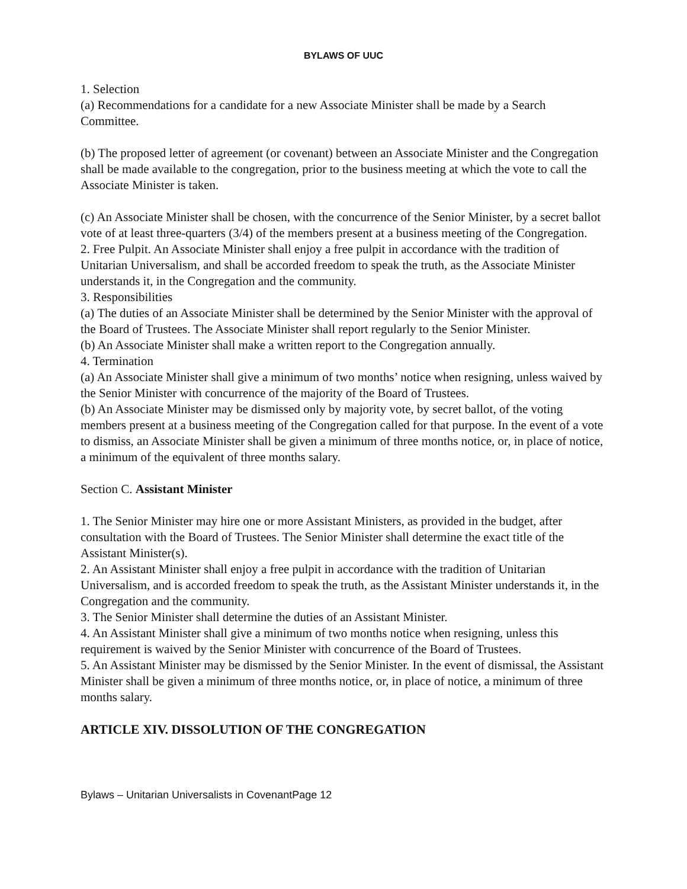BYLAWS OF UUC
1. Selection
(a) Recommendations for a candidate for a new Associate Minister shall be made by a Search Committee.
(b) The proposed letter of agreement (or covenant) between an Associate Minister and the Congregation shall be made available to the congregation, prior to the business meeting at which the vote to call the Associate Minister is taken.
(c) An Associate Minister shall be chosen, with the concurrence of the Senior Minister, by a secret ballot vote of at least three-quarters (3/4) of the members present at a business meeting of the Congregation.
2. Free Pulpit. An Associate Minister shall enjoy a free pulpit in accordance with the tradition of Unitarian Universalism, and shall be accorded freedom to speak the truth, as the Associate Minister understands it, in the Congregation and the community.
3. Responsibilities
(a) The duties of an Associate Minister shall be determined by the Senior Minister with the approval of the Board of Trustees. The Associate Minister shall report regularly to the Senior Minister.
(b) An Associate Minister shall make a written report to the Congregation annually.
4. Termination
(a) An Associate Minister shall give a minimum of two months’ notice when resigning, unless waived by the Senior Minister with concurrence of the majority of the Board of Trustees.
(b) An Associate Minister may be dismissed only by majority vote, by secret ballot, of the voting members present at a business meeting of the Congregation called for that purpose. In the event of a vote to dismiss, an Associate Minister shall be given a minimum of three months notice, or, in place of notice, a minimum of the equivalent of three months salary.
Section C. Assistant Minister
1. The Senior Minister may hire one or more Assistant Ministers, as provided in the budget, after consultation with the Board of Trustees. The Senior Minister shall determine the exact title of the Assistant Minister(s).
2. An Assistant Minister shall enjoy a free pulpit in accordance with the tradition of Unitarian Universalism, and is accorded freedom to speak the truth, as the Assistant Minister understands it, in the Congregation and the community.
3. The Senior Minister shall determine the duties of an Assistant Minister.
4. An Assistant Minister shall give a minimum of two months notice when resigning, unless this requirement is waived by the Senior Minister with concurrence of the Board of Trustees.
5. An Assistant Minister may be dismissed by the Senior Minister. In the event of dismissal, the Assistant Minister shall be given a minimum of three months notice, or, in place of notice, a minimum of three months salary.
ARTICLE XIV. DISSOLUTION OF THE CONGREGATION
Bylaws – Unitarian Universalists in CovenantPage 12